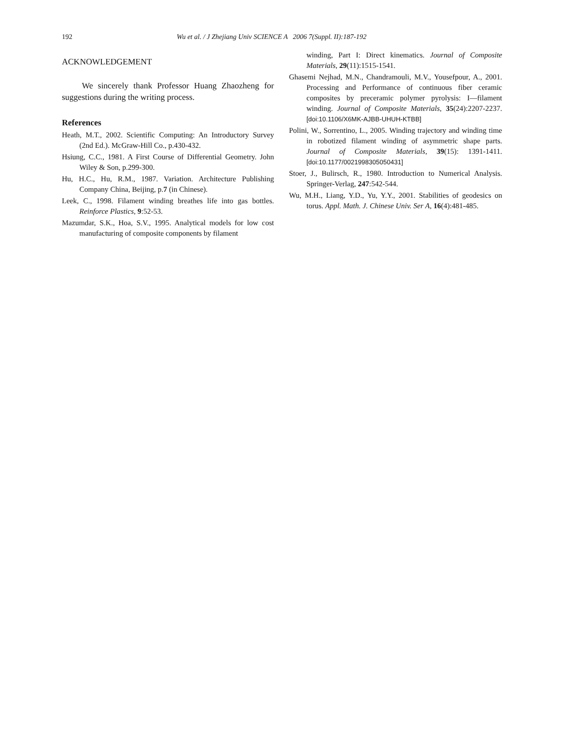192 Wu et al. / J Zhejiang Univ SCIENCE A 2006 7(Suppl. II):187-192
ACKNOWLEDGEMENT
We sincerely thank Professor Huang Zhaozheng for suggestions during the writing process.
References
Heath, M.T., 2002. Scientific Computing: An Introductory Survey (2nd Ed.). McGraw-Hill Co., p.430-432.
Hsiung, C.C., 1981. A First Course of Differential Geometry. John Wiley & Son, p.299-300.
Hu, H.C., Hu, R.M., 1987. Variation. Architecture Publishing Company China, Beijing, p.7 (in Chinese).
Leek, C., 1998. Filament winding breathes life into gas bottles. Reinforce Plastics, 9:52-53.
Mazumdar, S.K., Hoa, S.V., 1995. Analytical models for low cost manufacturing of composite components by filament
winding, Part I: Direct kinematics. Journal of Composite Materials, 29(11):1515-1541.
Ghasemi Nejhad, M.N., Chandramouli, M.V., Yousefpour, A., 2001. Processing and Performance of continuous fiber ceramic composites by preceramic polymer pyrolysis: I—filament winding. Journal of Composite Materials, 35(24):2207-2237. [doi:10.1106/X6MK-AJBB-UHUH-KTBB]
Polini, W., Sorrentino, L., 2005. Winding trajectory and winding time in robotized filament winding of asymmetric shape parts. Journal of Composite Materials, 39(15): 1391-1411. [doi:10.1177/0021998305050431]
Stoer, J., Bulirsch, R., 1980. Introduction to Numerical Analysis. Springer-Verlag, 247:542-544.
Wu, M.H., Liang, Y.D., Yu, Y.Y., 2001. Stabilities of geodesics on torus. Appl. Math. J. Chinese Univ. Ser A, 16(4):481-485.